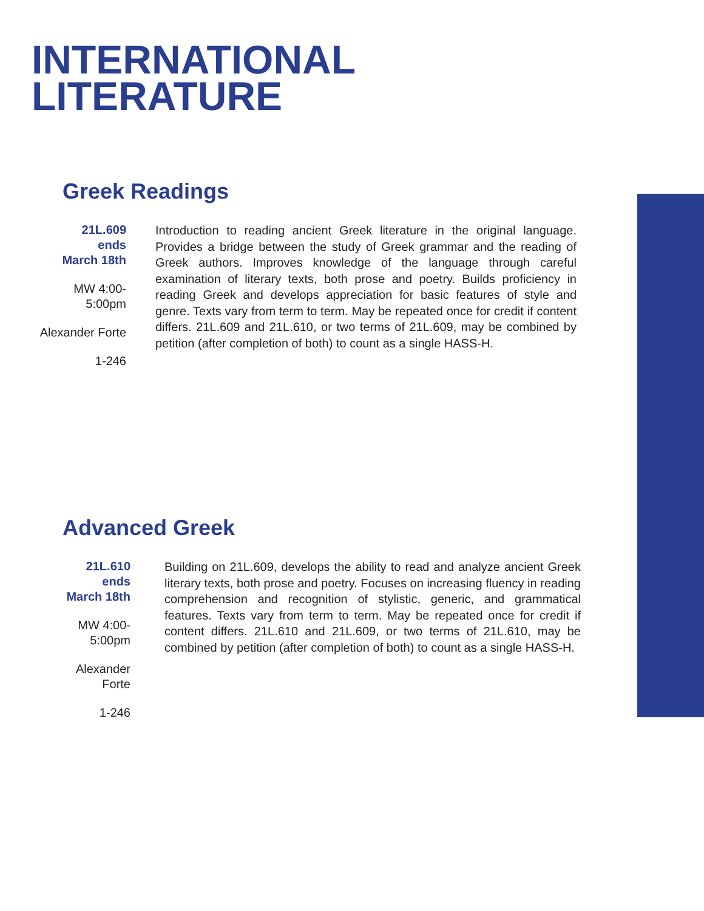INTERNATIONAL
LITERATURE
Greek Readings
21L.609
ends
March 18th
MW 4:00-
5:00pm
Alexander Forte
1-246
Introduction to reading ancient Greek literature in the original language. Provides a bridge between the study of Greek grammar and the reading of Greek authors. Improves knowledge of the language through careful examination of literary texts, both prose and poetry. Builds proficiency in reading Greek and develops appreciation for basic features of style and genre. Texts vary from term to term. May be repeated once for credit if content differs. 21L.609 and 21L.610, or two terms of 21L.609, may be combined by petition (after completion of both) to count as a single HASS-H.
Advanced Greek
21L.610
ends
March 18th
MW 4:00-
5:00pm
Alexander
Forte
1-246
Building on 21L.609, develops the ability to read and analyze ancient Greek literary texts, both prose and poetry. Focuses on increasing fluency in reading comprehension and recognition of stylistic, generic, and grammatical features. Texts vary from term to term. May be repeated once for credit if content differs. 21L.610 and 21L.609, or two terms of 21L.610, may be combined by petition (after completion of both) to count as a single HASS-H.